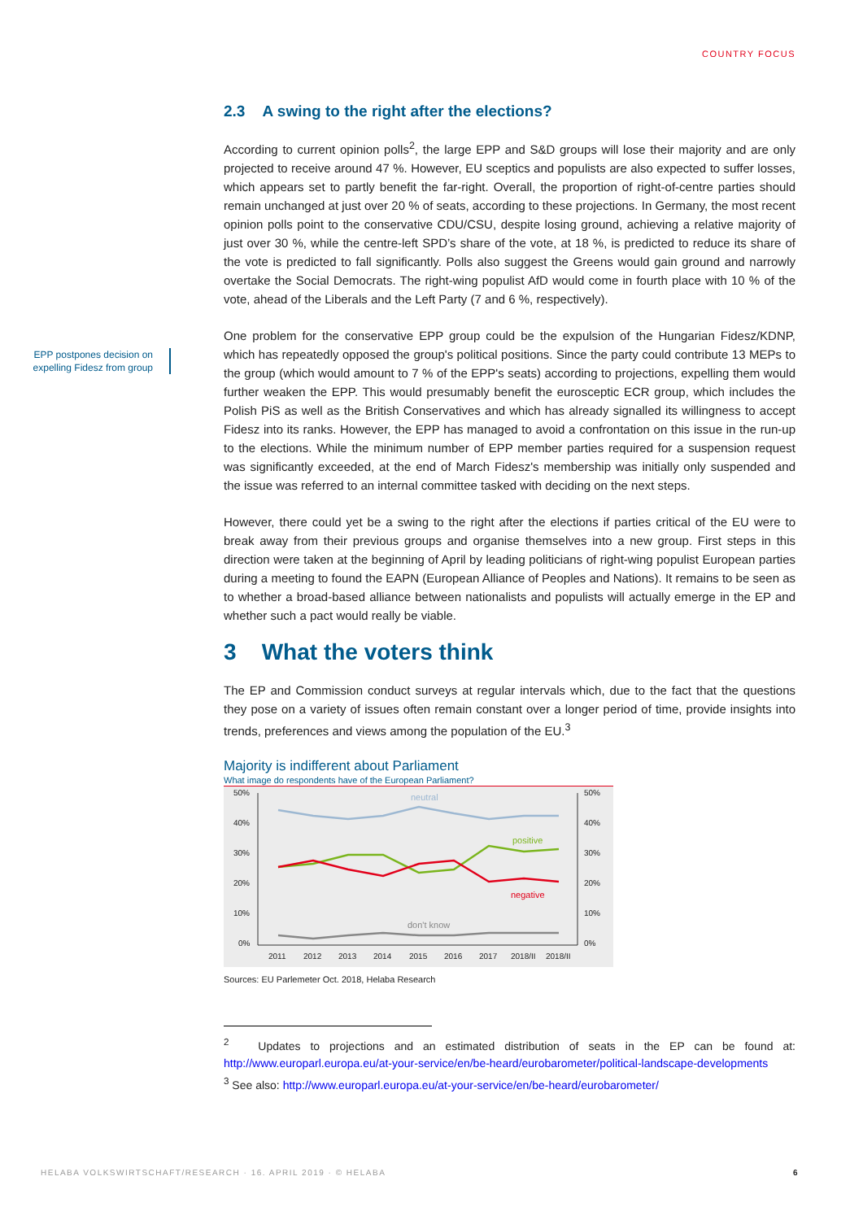COUNTRY FOCUS
EPP postpones decision on expelling Fidesz from group
2.3 A swing to the right after the elections?
According to current opinion polls<sup>2</sup>, the large EPP and S&D groups will lose their majority and are only projected to receive around 47 %. However, EU sceptics and populists are also expected to suffer losses, which appears set to partly benefit the far-right. Overall, the proportion of right-of-centre parties should remain unchanged at just over 20 % of seats, according to these projections. In Germany, the most recent opinion polls point to the conservative CDU/CSU, despite losing ground, achieving a relative majority of just over 30 %, while the centre-left SPD’s share of the vote, at 18 %, is predicted to reduce its share of the vote is predicted to fall significantly. Polls also suggest the Greens would gain ground and narrowly overtake the Social Democrats. The right-wing populist AfD would come in fourth place with 10 % of the vote, ahead of the Liberals and the Left Party (7 and 6 %, respectively).
One problem for the conservative EPP group could be the expulsion of the Hungarian Fidesz/KDNP, which has repeatedly opposed the group's political positions. Since the party could contribute 13 MEPs to the group (which would amount to 7 % of the EPP's seats) according to projections, expelling them would further weaken the EPP. This would presumably benefit the eurosceptic ECR group, which includes the Polish PiS as well as the British Conservatives and which has already signalled its willingness to accept Fidesz into its ranks. However, the EPP has managed to avoid a confrontation on this issue in the run-up to the elections. While the minimum number of EPP member parties required for a suspension request was significantly exceeded, at the end of March Fidesz's membership was initially only suspended and the issue was referred to an internal committee tasked with deciding on the next steps.
However, there could yet be a swing to the right after the elections if parties critical of the EU were to break away from their previous groups and organise themselves into a new group. First steps in this direction were taken at the beginning of April by leading politicians of right-wing populist European parties during a meeting to found the EAPN (European Alliance of Peoples and Nations). It remains to be seen as to whether a broad-based alliance between nationalists and populists will actually emerge in the EP and whether such a pact would really be viable.
3 What the voters think
The EP and Commission conduct surveys at regular intervals which, due to the fact that the questions they pose on a variety of issues often remain constant over a longer period of time, provide insights into trends, preferences and views among the population of the EU.<sup>3</sup>
Majority is indifferent about Parliament
What image do respondents have of the European Parliament?
50%
40%
30%
20%
10%
0%
50%
40%
30%
20%
10%
0%
2011
2012
2013
2014
2015
2016
2017
2018/II
2018/II
neutral
positive
negative
don't know
Sources: EU Parlemeter Oct. 2018, Helaba Research
<sup>2</sup> Updates to projections and an estimated distribution of seats in the EP can be found at: http://www.europarl.europa.eu/at-your-service/en/be-heard/eurobarometer/political-landscape-developments
<sup>3</sup> See also: http://www.europarl.europa.eu/at-your-service/en/be-heard/eurobarometer/
HELABA VOLKSWIRTSCHAFT/RESEARCH · 16. APRIL 2019 · © HELABA 6